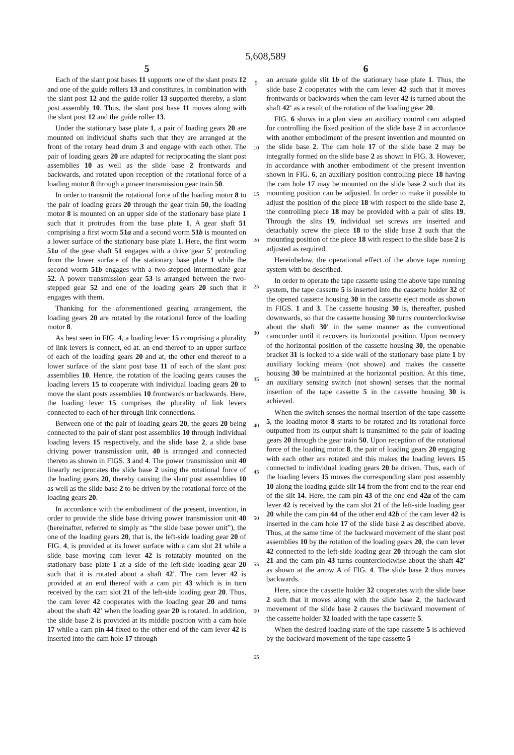5,608,589
5
Each of the slant post bases 11 supports one of the slant posts 12 and one of the guide rollers 13 and constitutes, in combination with the slant post 12 and the guide roller 13 supported thereby, a slant post assembly 10. Thus, the slant post base 11 moves along with the slant post 12 and the guide roller 13.
Under the stationary base plate 1, a pair of loading gears 20 are mounted on individual shafts such that they are arranged at the front of the rotary head drum 3 and engage with each other. The pair of loading gears 20 are adapted for reciprocating the slant post assemblies 10 as well as the slide base 2 frontwards and backwards, and rotated upon reception of the rotational force of a loading motor 8 through a power transmission gear train 50.
In order to transmit the rotational force of the loading motor 8 to the pair of loading gears 20 through the gear train 50, the loading motor 8 is mounted on an upper side of the stationary base plate 1 such that it protrudes from the base plate 1. A gear shaft 51 comprising a first worm 51a and a second worm 51b is mounted on a lower surface of the stationary base plate 1. Here, the first worm 51a of the gear shaft 51 engages with a drive gear 5' protruding from the lower surface of the stationary base plate 1 while the second worm 51b engages with a two-stepped intermediate gear 52. A power transmission gear 53 is arranged between the two-stepped gear 52 and one of the loading gears 20 such that it engages with them.
Thanking for the aforementioned gearing arrangement, the loading gears 20 are rotated by the rotational force of the loading motor 8.
As best seen in FIG. 4, a loading lever 15 comprising a plurality of link levers is connect, ed at. an end thereof to an upper surface of each of the loading gears 20 and at, the other end thereof to a lower surface of the slant post base 11 of each of the slant post assemblies 10. Hence, the rotation of the loading gears causes the loading levers 15 to cooperate with individual loading gears 20 to move the slant posts assemblies 10 frontwards or backwards. Here, the loading lever 15 comprises the plurality of link levers connected to each of her through link connections.
Between one of the pair of loading gears 20, the gears 20 being connected to the pair of slant post assemblies 10 through individual loading levers 15 respectively, and the slide base 2, a slide base driving power transmission unit, 40 is arranged and connected thereto as shown in FIGS. 3 and 4. The power transmission unit 40 linearly reciprocates the slide base 2 using the rotational force of the loading gears 20, thereby causing the slant post assemblies 10 as well as the slide base 2 to be driven by the rotational force of the loading gears 20.
In accordance with the embodiment of the present, invention, in order to provide the slide base driving power transmission unit 40 (hereinafter, referred to simply as “the slide base power unit”), the one of the loading gears 20, that is, the left-side loading gear 20 of FIG. 4, is provided at its lower surface with a cam slot 21 while a slide base moving cam lever 42 is rotatably mounted on the stationary base plate 1 at a side of the left-side loading gear 20 such that it is rotated about a shaft 42'. The cam lever 42 is provided at an end thereof with a cam pin 43 which is in turn received by the cam slot 21 of the left-side loading gear 20. Thus, the cam lever 42 cooperates with the loading gear 20 and turns about the shaft 42' when the loading gear 20 is rotated. In addition, the slide base 2 is provided at its middle position with a cam hole 17 while a cam pin 44 fixed to the other end of the cam lever 42 is inserted into the cam hole 17 through
5
10
15
20
25
30
35
40
45
50
55
60
65
6
an arcuate guide slit 1b of the stationary base plate 1. Thus, the slide base 2 cooperates with the cam lever 42 such that it moves frontwards or backwards when the cam lever 42 is turned about the shaft 42' as a result of the rotation of the loading gear 20.
FIG. 6 shows in a plan view an auxiliary control cam adapted for controlling the fixed position of the slide base 2 in accordance with another embodiment of the present invention and mounted on the slide base 2. The cam hole 17 of the slide base 2 may be integrally formed on the slide base 2 as shown in FIG. 3. However, in accordance with another embodiment of the present invention shown in FIG. 6, an auxiliary position controlling piece 18 having the cam hole 17 may be mounted on the slide base 2 such that its mounting position can be adjusted. In order to make it possible to adjust the position of the piece 18 with respect to the slide base 2, the controlling piece 18 may be provided with a pair of slits 19. Through the slits 19, individual set screws are inserted and detachably screw the piece 18 to the slide base 2 such that the mounting position of the piece 18 with respect to the slide base 2 is adjusted as required.
Hereinbelow, the operational effect of the above tape running system with be described.
In order to operate the tape cassette using the above tape running system, the tape cassette 5 is inserted into the cassette holder 32 of the opened cassette housing 30 in the cassette eject mode as shown in FIGS. 1 and 3. The cassette housing 30 is, thereafter, pushed downwards, so that the cassette housing 30 turns counterclockwise about the shaft 30' in the same manner as the conventional camcorder until it recovers its horizontal position. Upon recovery of the horizontal position of the cassette housing 30, the openable bracket 31 is locked to a side wall of the stationary base plate 1 by auxiliary locking means (not shown) and makes the cassette housing 30 be maintained at the horizontal position. At this time, an auxiliary sensing switch (not shown) senses that the normal insertion of the tape cassette 5 in the cassette housing 30 is achieved.
When the switch senses the normal insertion of the tape cassette 5, the loading motor 8 starts to be rotated and its rotational force outputted from its output shaft is transmitted to the pair of loading gears 20 through the gear train 50. Upon reception of the rotational force of the loading motor 8, the pair of loading gears 20 engaging with each other are rotated and this makes the loading levers 15 connected to individual loading gears 20 be driven. Thus, each of the loading levers 15 moves the corresponding slant post assembly 10 along the loading guide slit 14 from the front end to the rear end of the slit 14. Here, the cam pin 43 of the one end 42a of the cam lever 42 is received by the cam slot 21 of the left-side loading gear 20 while the cam pin 44 of the other end 42b of the cam lever 42 is inserted in the cam hole 17 of the slide base 2 as described above. Thus, at the same time of the backward movement of the slant post assemblies 10 by the rotation of the loading gears 20, the cam lever 42 connected to the left-side loading gear 20 through the cam slot 21 and the cam pin 43 turns counterclockwise about the shaft 42' as shown at the arrow A of FIG. 4. The slide base 2 thus moves backwards.
Here, since the cassette holder 32 cooperates with the slide base 2 such that it moves along with the slide base 2, the backward movement of the slide base 2 causes the backward movement of the cassette holder 32 loaded with the tape cassette 5.
When the desired loading state of the tape cassette 5 is achieved by the backward movement of the tape cassette 5